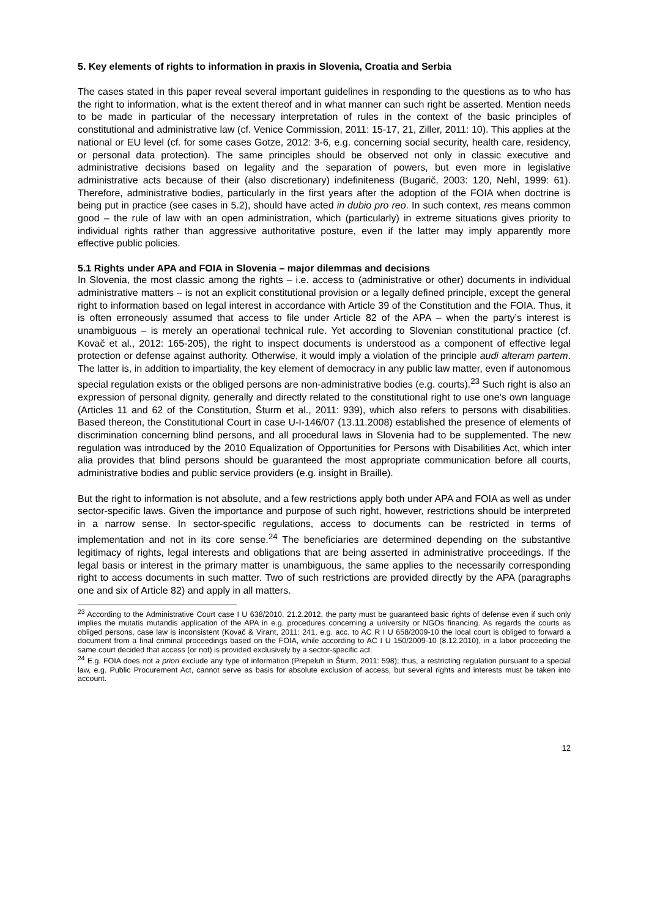5. Key elements of rights to information in praxis in Slovenia, Croatia and Serbia
The cases stated in this paper reveal several important guidelines in responding to the questions as to who has the right to information, what is the extent thereof and in what manner can such right be asserted. Mention needs to be made in particular of the necessary interpretation of rules in the context of the basic principles of constitutional and administrative law (cf. Venice Commission, 2011: 15-17, 21, Ziller, 2011: 10). This applies at the national or EU level (cf. for some cases Gotze, 2012: 3-6, e.g. concerning social security, health care, residency, or personal data protection). The same principles should be observed not only in classic executive and administrative decisions based on legality and the separation of powers, but even more in legislative administrative acts because of their (also discretionary) indefiniteness (Bugarič, 2003: 120, Nehl, 1999: 61). Therefore, administrative bodies, particularly in the first years after the adoption of the FOIA when doctrine is being put in practice (see cases in 5.2), should have acted in dubio pro reo. In such context, res means common good – the rule of law with an open administration, which (particularly) in extreme situations gives priority to individual rights rather than aggressive authoritative posture, even if the latter may imply apparently more effective public policies.
5.1 Rights under APA and FOIA in Slovenia – major dilemmas and decisions
In Slovenia, the most classic among the rights – i.e. access to (administrative or other) documents in individual administrative matters – is not an explicit constitutional provision or a legally defined principle, except the general right to information based on legal interest in accordance with Article 39 of the Constitution and the FOIA. Thus, it is often erroneously assumed that access to file under Article 82 of the APA – when the party’s interest is unambiguous – is merely an operational technical rule. Yet according to Slovenian constitutional practice (cf. Kovač et al., 2012: 165-205), the right to inspect documents is understood as a component of effective legal protection or defense against authority. Otherwise, it would imply a violation of the principle audi alteram partem. The latter is, in addition to impartiality, the key element of democracy in any public law matter, even if autonomous special regulation exists or the obliged persons are non-administrative bodies (e.g. courts).<sup>23</sup> Such right is also an expression of personal dignity, generally and directly related to the constitutional right to use one's own language (Articles 11 and 62 of the Constitution, Šturm et al., 2011: 939), which also refers to persons with disabilities. Based thereon, the Constitutional Court in case U-I-146/07 (13.11.2008) established the presence of elements of discrimination concerning blind persons, and all procedural laws in Slovenia had to be supplemented. The new regulation was introduced by the 2010 Equalization of Opportunities for Persons with Disabilities Act, which inter alia provides that blind persons should be guaranteed the most appropriate communication before all courts, administrative bodies and public service providers (e.g. insight in Braille).
But the right to information is not absolute, and a few restrictions apply both under APA and FOIA as well as under sector-specific laws. Given the importance and purpose of such right, however, restrictions should be interpreted in a narrow sense. In sector-specific regulations, access to documents can be restricted in terms of implementation and not in its core sense.<sup>24</sup> The beneficiaries are determined depending on the substantive legitimacy of rights, legal interests and obligations that are being asserted in administrative proceedings. If the legal basis or interest in the primary matter is unambiguous, the same applies to the necessarily corresponding right to access documents in such matter. Two of such restrictions are provided directly by the APA (paragraphs one and six of Article 82) and apply in all matters.
<sup>23</sup> According to the Administrative Court case I U 638/2010, 21.2.2012, the party must be guaranteed basic rights of defense even if such only implies the mutatis mutandis application of the APA in e.g. procedures concerning a university or NGOs financing. As regards the courts as obliged persons, case law is inconsistent (Kovač & Virant, 2011: 241, e.g. acc. to AC R I U 658/2009-10 the local court is obliged to forward a document from a final criminal proceedings based on the FOIA, while according to AC I U 150/2009-10 (8.12.2010), in a labor proceeding the same court decided that access (or not) is provided exclusively by a sector-specific act.
<sup>24</sup> E.g. FOIA does not a priori exclude any type of information (Prepeluh in Šturm, 2011: 598); thus, a restricting regulation pursuant to a special law, e.g. Public Procurement Act, cannot serve as basis for absolute exclusion of access, but several rights and interests must be taken into account.
12